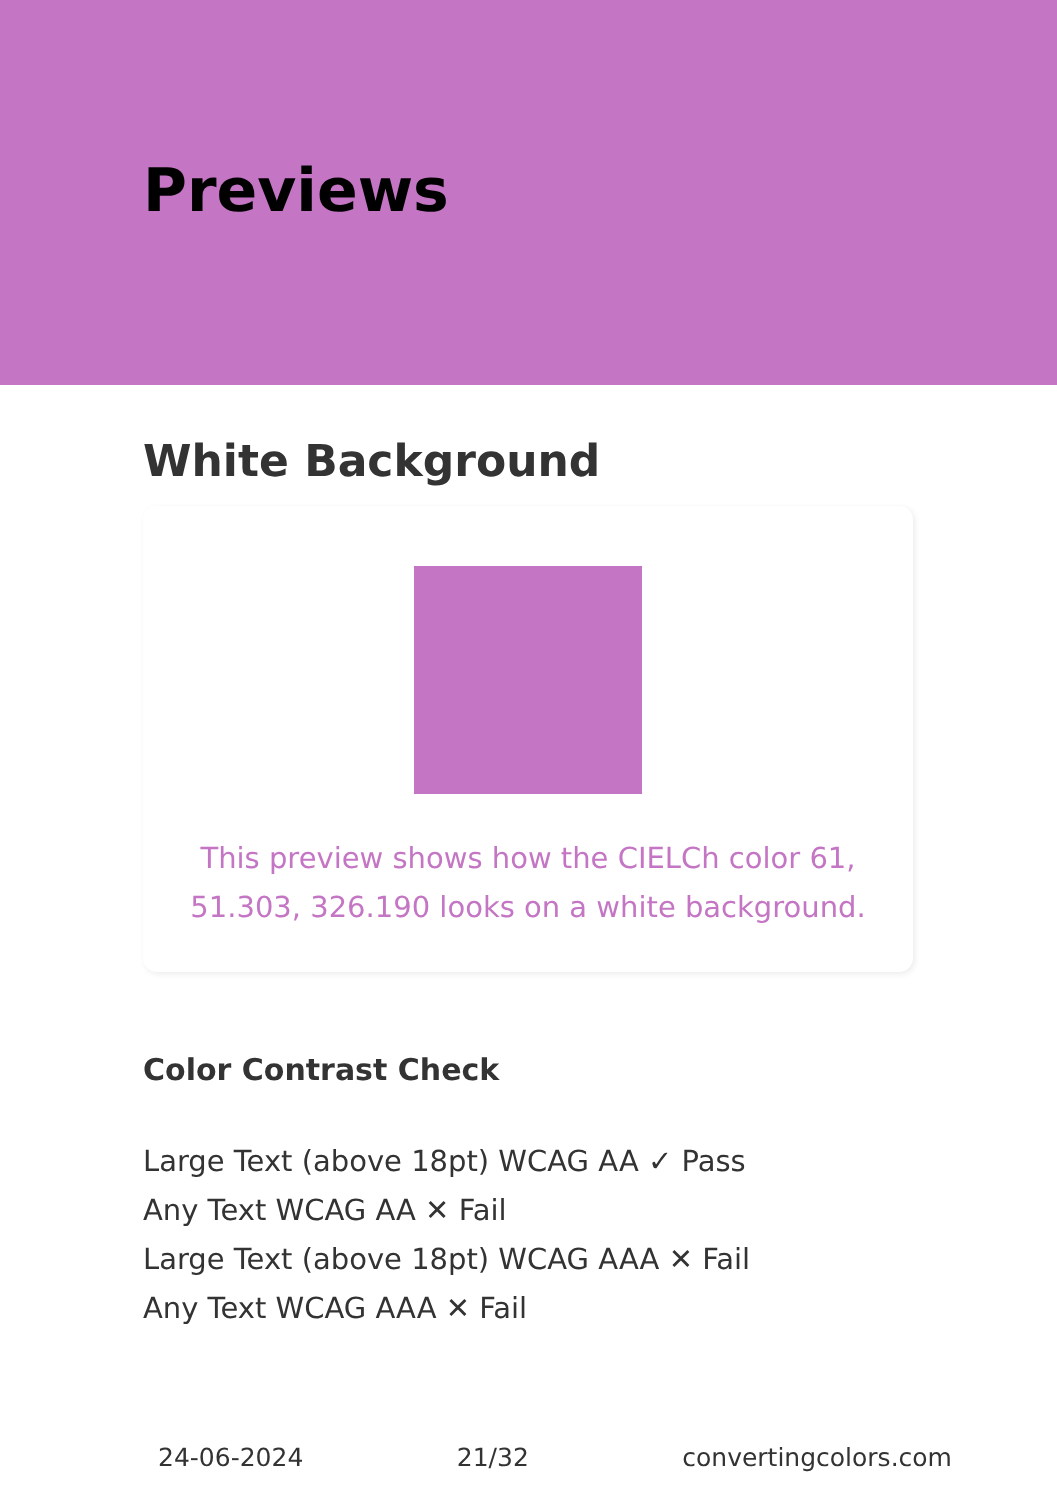Previews
White Background
This preview shows how the CIELCh color 61, 51.303, 326.190 looks on a white background.
Color Contrast Check
Large Text (above 18pt) WCAG AA ✓ Pass
Any Text WCAG AA ✕ Fail
Large Text (above 18pt) WCAG AAA ✕ Fail
Any Text WCAG AAA ✕ Fail
24-06-2024 21/32 convertingcolors.com